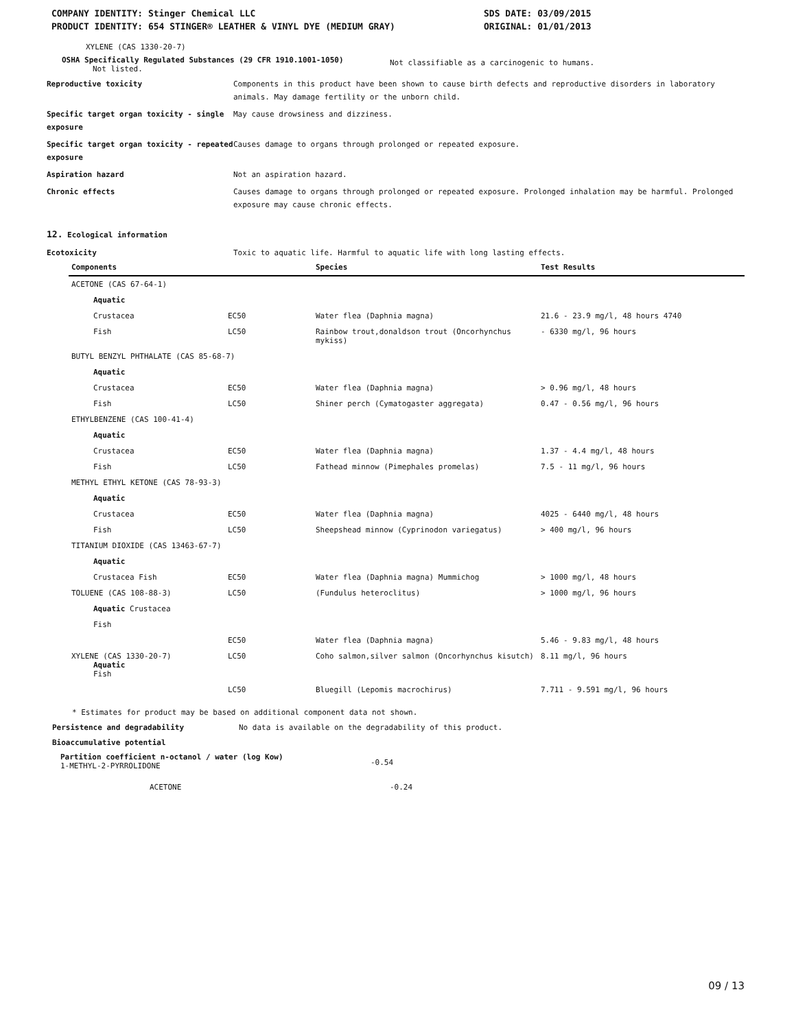COMPANY IDENTITY: Stinger Chemical LLC
PRODUCT IDENTITY: 654 STINGER® LEATHER & VINYL DYE (MEDIUM GRAY)
SDS DATE: 03/09/2015
ORIGINAL: 01/01/2013
XYLENE (CAS 1330-20-7)
OSHA Specifically Regulated Substances (29 CFR 1910.1001-1050)
Not listed.
Not classifiable as a carcinogenic to humans.
Reproductive toxicity Components in this product have been shown to cause birth defects and reproductive disorders in laboratory animals. May damage fertility or the unborn child.
Specific target organ toxicity - single exposure
May cause drowsiness and dizziness.
Specific target organ toxicity - repeated exposure
Causes damage to organs through prolonged or repeated exposure.
Aspiration hazard Not an aspiration hazard.
Chronic effects Causes damage to organs through prolonged or repeated exposure. Prolonged inhalation may be harmful. Prolonged exposure may cause chronic effects.
12. Ecological information
Ecotoxicity Toxic to aquatic life. Harmful to aquatic life with long lasting effects.
| Components | | Species | Test Results |
| --- | --- | --- | --- |
| ACETONE (CAS 67-64-1) | | | |
| Aquatic | | | |
| Crustacea | EC50 | Water flea (Daphnia magna) | 21.6 - 23.9 mg/l, 48 hours 4740 |
| Fish | LC50 | Rainbow trout,donaldson trout (Oncorhynchus mykiss) | - 6330 mg/l, 96 hours |
| BUTYL BENZYL PHTHALATE (CAS 85-68-7) | | | |
| Aquatic | | | |
| Crustacea | EC50 | Water flea (Daphnia magna) | > 0.96 mg/l, 48 hours |
| Fish | LC50 | Shiner perch (Cymatogaster aggregata) | 0.47 - 0.56 mg/l, 96 hours |
| ETHYLBENZENE (CAS 100-41-4) | | | |
| Aquatic | | | |
| Crustacea | EC50 | Water flea (Daphnia magna) | 1.37 - 4.4 mg/l, 48 hours |
| Fish | LC50 | Fathead minnow (Pimephales promelas) | 7.5 - 11 mg/l, 96 hours |
| METHYL ETHYL KETONE (CAS 78-93-3) | | | |
| Aquatic | | | |
| Crustacea | EC50 | Water flea (Daphnia magna) | 4025 - 6440 mg/l, 48 hours |
| Fish | LC50 | Sheepshead minnow (Cyprinodon variegatus) | > 400 mg/l, 96 hours |
| TITANIUM DIOXIDE (CAS 13463-67-7) | | | |
| Aquatic | | | |
| Crustacea Fish | EC50 | Water flea (Daphnia magna) Mummichog | > 1000 mg/l, 48 hours |
| TOLUENE (CAS 108-88-3) | LC50 | (Fundulus heteroclitus) | > 1000 mg/l, 96 hours |
| Aquatic Crustacea | | | |
| Fish | | | |
| | EC50 | Water flea (Daphnia magna) | 5.46 - 9.83 mg/l, 48 hours |
| XYLENE (CAS 1330-20-7) Aquatic Fish | LC50 | Coho salmon,silver salmon (Oncorhynchus kisutch) | 8.11 mg/l, 96 hours |
| | LC50 | Bluegill (Lepomis macrochirus) | 7.711 - 9.591 mg/l, 96 hours |
* Estimates for product may be based on additional component data not shown.
Persistence and degradability No data is available on the degradability of this product.
Bioaccumulative potential
Partition coefficient n-octanol / water (log Kow)
1-METHYL-2-PYRROLIDONE
-0.54
ACETONE -0.24
09 / 13